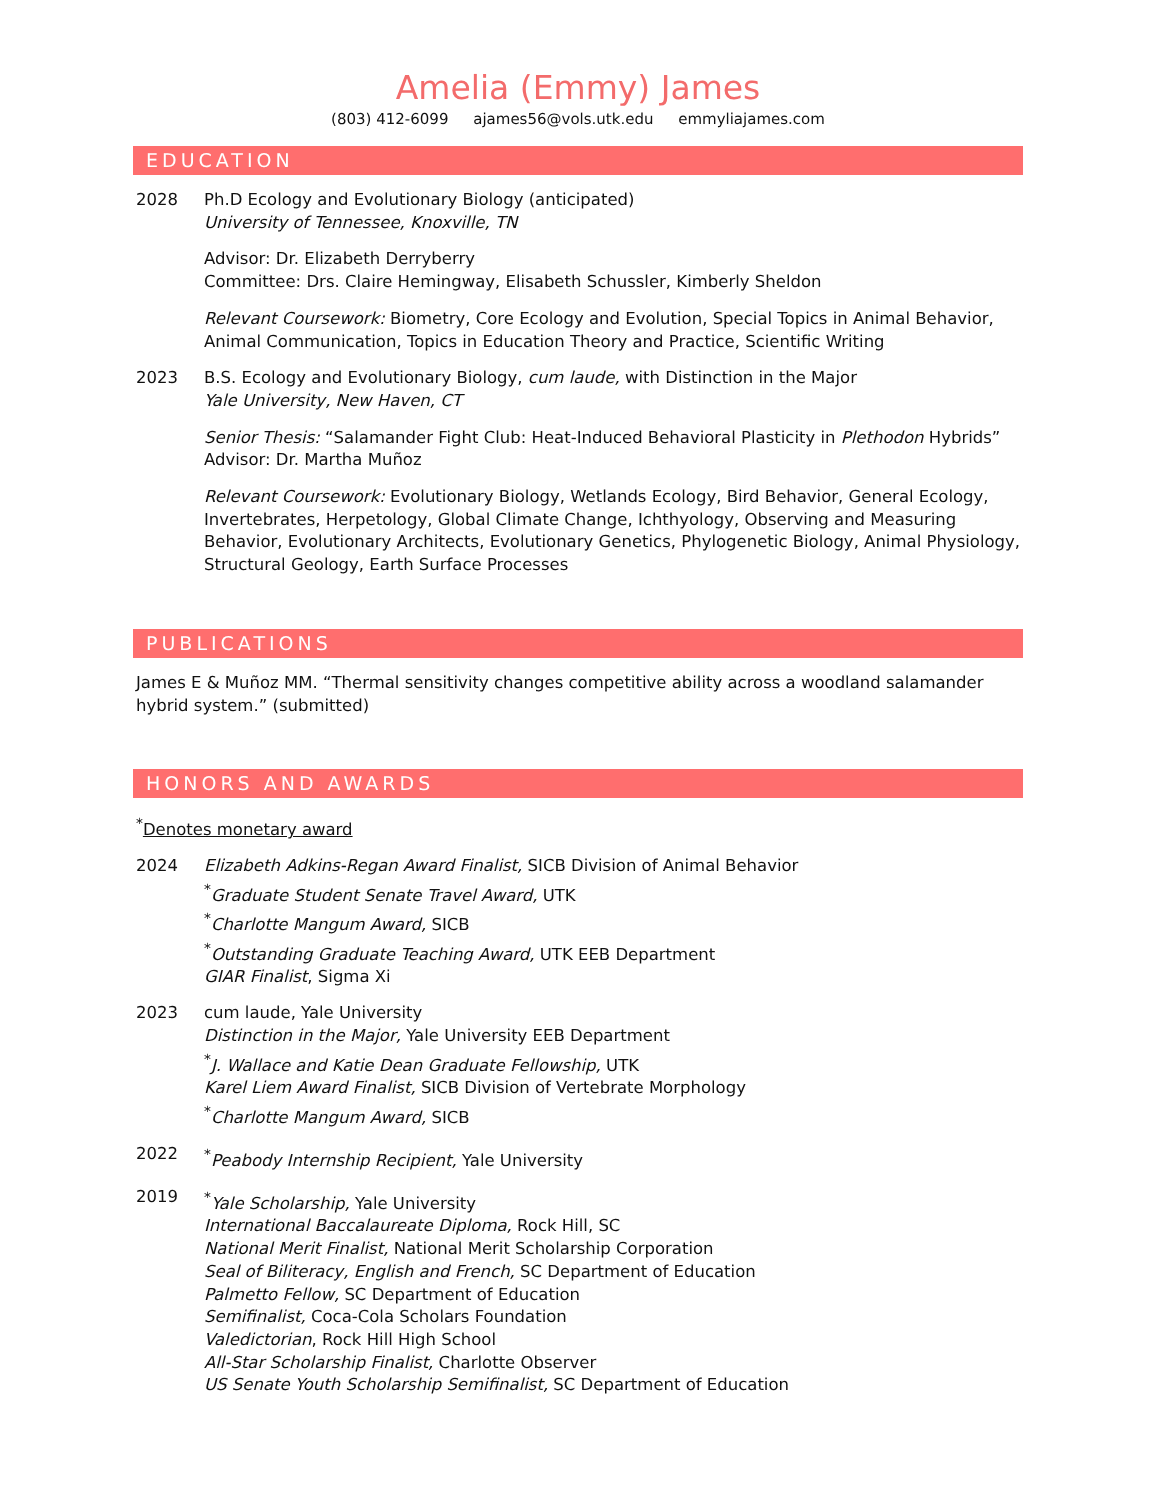Amelia (Emmy) James
(803) 412-6099 ajames56@vols.utk.edu emmyliajames.com
EDUCATION
2028 Ph.D Ecology and Evolutionary Biology (anticipated)
University of Tennessee, Knoxville, TN
Advisor: Dr. Elizabeth Derryberry
Committee: Drs. Claire Hemingway, Elisabeth Schussler, Kimberly Sheldon
Relevant Coursework: Biometry, Core Ecology and Evolution, Special Topics in Animal Behavior, Animal Communication, Topics in Education Theory and Practice, Scientific Writing
2023 B.S. Ecology and Evolutionary Biology, cum laude, with Distinction in the Major
Yale University, New Haven, CT
Senior Thesis: “Salamander Fight Club: Heat-Induced Behavioral Plasticity in Plethodon Hybrids”
Advisor: Dr. Martha Muñoz
Relevant Coursework: Evolutionary Biology, Wetlands Ecology, Bird Behavior, General Ecology, Invertebrates, Herpetology, Global Climate Change, Ichthyology, Observing and Measuring Behavior, Evolutionary Architects, Evolutionary Genetics, Phylogenetic Biology, Animal Physiology, Structural Geology, Earth Surface Processes
PUBLICATIONS
James E & Muñoz MM. “Thermal sensitivity changes competitive ability across a woodland salamander hybrid system.” (submitted)
HONORS AND AWARDS
<sup>*</sup> Denotes monetary award
2024 Elizabeth Adkins-Regan Award Finalist, SICB Division of Animal Behavior
<sup>*</sup> Graduate Student Senate Travel Award, UTK
<sup>*</sup> Charlotte Mangum Award, SICB
<sup>*</sup> Outstanding Graduate Teaching Award, UTK EEB Department
GIAR Finalist, Sigma Xi
2023 cum laude, Yale University
Distinction in the Major, Yale University EEB Department
<sup>*</sup> J. Wallace and Katie Dean Graduate Fellowship, UTK
Karel Liem Award Finalist, SICB Division of Vertebrate Morphology
<sup>*</sup> Charlotte Mangum Award, SICB
2022 <sup>*</sup> Peabody Internship Recipient, Yale University
2019 <sup>*</sup> Yale Scholarship, Yale University
International Baccalaureate Diploma, Rock Hill, SC
National Merit Finalist, National Merit Scholarship Corporation
Seal of Biliteracy, English and French, SC Department of Education
Palmetto Fellow, SC Department of Education
Semifinalist, Coca-Cola Scholars Foundation
Valedictorian, Rock Hill High School
All-Star Scholarship Finalist, Charlotte Observer
US Senate Youth Scholarship Semifinalist, SC Department of Education